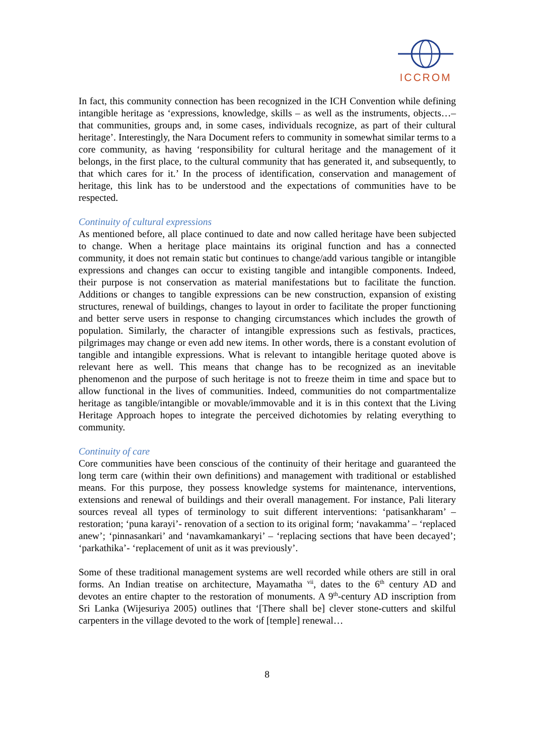ICCROM
In fact, this community connection has been recognized in the ICH Convention while defining intangible heritage as ‘expressions, knowledge, skills – as well as the instruments, objects…– that communities, groups and, in some cases, individuals recognize, as part of their cultural heritage’. Interestingly, the Nara Document refers to community in somewhat similar terms to a core community, as having ‘responsibility for cultural heritage and the management of it belongs, in the first place, to the cultural community that has generated it, and subsequently, to that which cares for it.’ In the process of identification, conservation and management of heritage, this link has to be understood and the expectations of communities have to be respected.
Continuity of cultural expressions
As mentioned before, all place continued to date and now called heritage have been subjected to change. When a heritage place maintains its original function and has a connected community, it does not remain static but continues to change/add various tangible or intangible expressions and changes can occur to existing tangible and intangible components. Indeed, their purpose is not conservation as material manifestations but to facilitate the function. Additions or changes to tangible expressions can be new construction, expansion of existing structures, renewal of buildings, changes to layout in order to facilitate the proper functioning and better serve users in response to changing circumstances which includes the growth of population. Similarly, the character of intangible expressions such as festivals, practices, pilgrimages may change or even add new items. In other words, there is a constant evolution of tangible and intangible expressions. What is relevant to intangible heritage quoted above is relevant here as well. This means that change has to be recognized as an inevitable phenomenon and the purpose of such heritage is not to freeze theim in time and space but to allow functional in the lives of communities. Indeed, communities do not compartmentalize heritage as tangible/intangible or movable/immovable and it is in this context that the Living Heritage Approach hopes to integrate the perceived dichotomies by relating everything to community.
Continuity of care
Core communities have been conscious of the continuity of their heritage and guaranteed the long term care (within their own definitions) and management with traditional or established means. For this purpose, they possess knowledge systems for maintenance, interventions, extensions and renewal of buildings and their overall management. For instance, Pali literary sources reveal all types of terminology to suit different interventions: ‘patisankharam’ – restoration; ‘puna karayi’- renovation of a section to its original form; ‘navakamma’ – ‘replaced anew’; ‘pinnasankari’ and ‘navamkamankaryi’ – ‘replacing sections that have been decayed’; ‘parkathika’- ‘replacement of unit as it was previously’.
Some of these traditional management systems are well recorded while others are still in oral forms. An Indian treatise on architecture, Mayamatha <sup>vii</sup>, dates to the 6<sup>th</sup> century AD and devotes an entire chapter to the restoration of monuments. A 9<sup>th</sup>-century AD inscription from Sri Lanka (Wijesuriya 2005) outlines that ‘[There shall be] clever stone-cutters and skilful carpenters in the village devoted to the work of [temple] renewal…
8